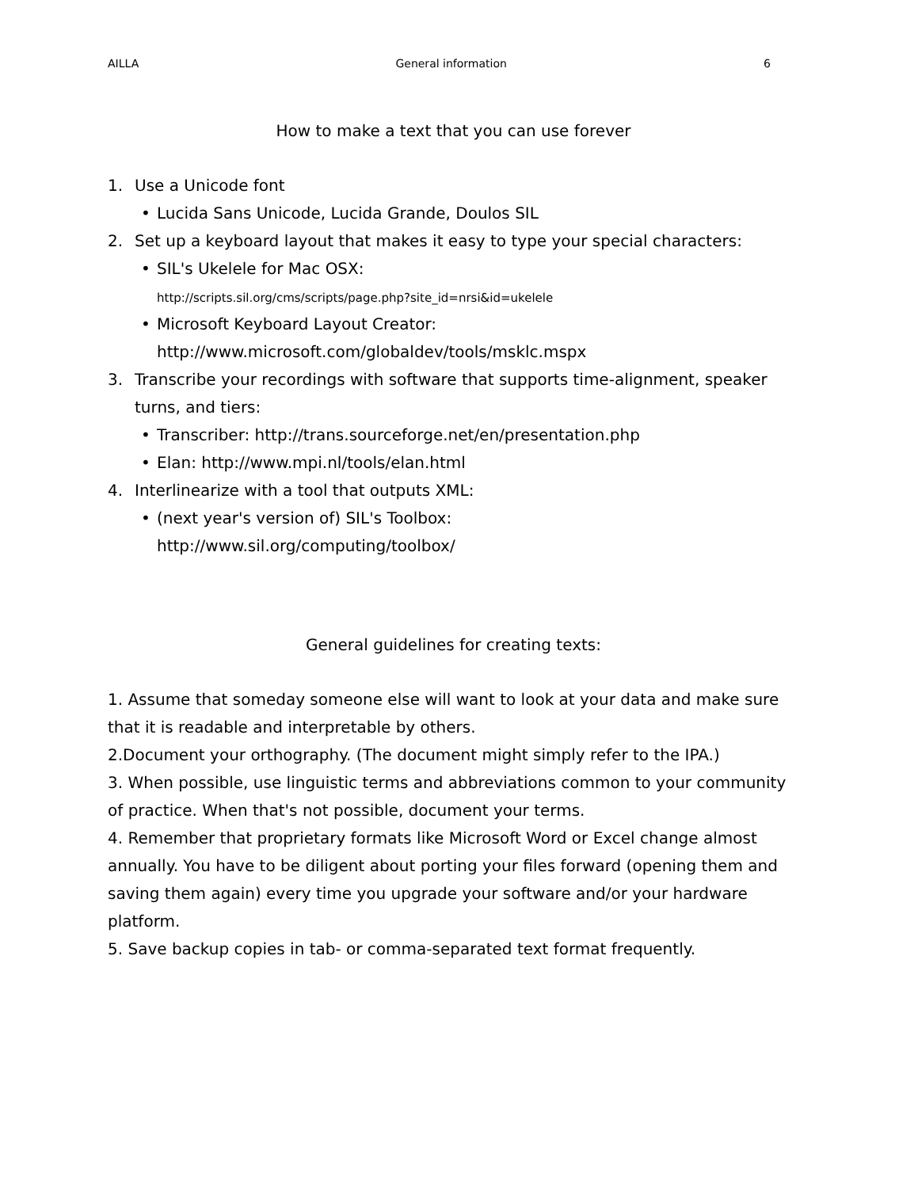AILLA General information 6
How to make a text that you can use forever
1. Use a Unicode font
• Lucida Sans Unicode, Lucida Grande, Doulos SIL
2. Set up a keyboard layout that makes it easy to type your special characters:
• SIL's Ukelele for Mac OSX:
http://scripts.sil.org/cms/scripts/page.php?site_id=nrsi&id=ukelele
• Microsoft Keyboard Layout Creator:
http://www.microsoft.com/globaldev/tools/msklc.mspx
3. Transcribe your recordings with software that supports time-alignment, speaker turns, and tiers:
• Transcriber: http://trans.sourceforge.net/en/presentation.php
• Elan: http://www.mpi.nl/tools/elan.html
4. Interlinearize with a tool that outputs XML:
• (next year's version of) SIL's Toolbox:
http://www.sil.org/computing/toolbox/
General guidelines for creating texts:
1. Assume that someday someone else will want to look at your data and make sure that it is readable and interpretable by others.
2.Document your orthography. (The document might simply refer to the IPA.)
3. When possible, use linguistic terms and abbreviations common to your community of practice. When that's not possible, document your terms.
4. Remember that proprietary formats like Microsoft Word or Excel change almost annually. You have to be diligent about porting your files forward (opening them and saving them again) every time you upgrade your software and/or your hardware platform.
5. Save backup copies in tab- or comma-separated text format frequently.